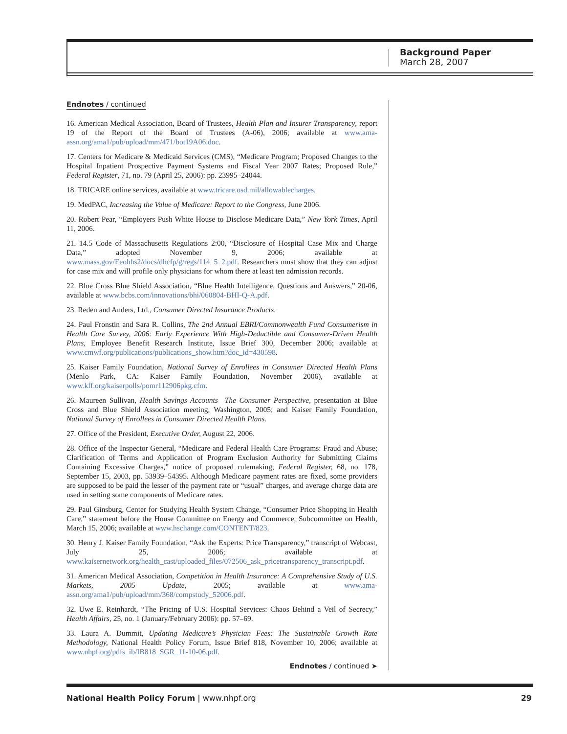Background Paper
March 28, 2007
Endnotes / continued
16. American Medical Association, Board of Trustees, Health Plan and Insurer Transparency, report 19 of the Report of the Board of Trustees (A-06), 2006; available at www.ama-assn.org/ama1/pub/upload/mm/471/bot19A06.doc.
17. Centers for Medicare & Medicaid Services (CMS), “Medicare Program; Proposed Changes to the Hospital Inpatient Prospective Payment Systems and Fiscal Year 2007 Rates; Proposed Rule,” Federal Register, 71, no. 79 (April 25, 2006): pp. 23995–24044.
18. TRICARE online services, available at www.tricare.osd.mil/allowablecharges.
19. MedPAC, Increasing the Value of Medicare: Report to the Congress, June 2006.
20. Robert Pear, “Employers Push White House to Disclose Medicare Data,” New York Times, April 11, 2006.
21. 14.5 Code of Massachusetts Regulations 2:00, “Disclosure of Hospital Case Mix and Charge Data,” adopted November 9, 2006; available at www.mass.gov/Eeohhs2/docs/dhcfp/g/regs/114_5_2.pdf. Researchers must show that they can adjust for case mix and will profile only physicians for whom there at least ten admission records.
22. Blue Cross Blue Shield Association, “Blue Health Intelligence, Questions and Answers,” 20-06, available at www.bcbs.com/innovations/bhi/060804-BHI-Q-A.pdf.
23. Reden and Anders, Ltd., Consumer Directed Insurance Products.
24. Paul Fronstin and Sara R. Collins, The 2nd Annual EBRI/Commonwealth Fund Consumerism in Health Care Survey, 2006: Early Experience With High-Deductible and Consumer-Driven Health Plans, Employee Benefit Research Institute, Issue Brief 300, December 2006; available at www.cmwf.org/publications/publications_show.htm?doc_id=430598.
25. Kaiser Family Foundation, National Survey of Enrollees in Consumer Directed Health Plans (Menlo Park, CA: Kaiser Family Foundation, November 2006), available at www.kff.org/kaiserpolls/pomr112906pkg.cfm.
26. Maureen Sullivan, Health Savings Accounts—The Consumer Perspective, presentation at Blue Cross and Blue Shield Association meeting, Washington, 2005; and Kaiser Family Foundation, National Survey of Enrollees in Consumer Directed Health Plans.
27. Office of the President, Executive Order, August 22, 2006.
28. Office of the Inspector General, “Medicare and Federal Health Care Programs: Fraud and Abuse; Clarification of Terms and Application of Program Exclusion Authority for Submitting Claims Containing Excessive Charges,” notice of proposed rulemaking, Federal Register, 68, no. 178, September 15, 2003, pp. 53939–54395. Although Medicare payment rates are fixed, some providers are supposed to be paid the lesser of the payment rate or “usual” charges, and average charge data are used in setting some components of Medicare rates.
29. Paul Ginsburg, Center for Studying Health System Change, “Consumer Price Shopping in Health Care,” statement before the House Committee on Energy and Commerce, Subcommittee on Health, March 15, 2006; available at www.hschange.com/CONTENT/823.
30. Henry J. Kaiser Family Foundation, “Ask the Experts: Price Transparency,” transcript of Webcast, July 25, 2006; available at www.kaisernetwork.org/health_cast/uploaded_files/072506_ask_pricetransparency_transcript.pdf.
31. American Medical Association, Competition in Health Insurance: A Comprehensive Study of U.S. Markets, 2005 Update, 2005; available at www.ama-assn.org/ama1/pub/upload/mm/368/compstudy_52006.pdf.
32. Uwe E. Reinhardt, “The Pricing of U.S. Hospital Services: Chaos Behind a Veil of Secrecy,” Health Affairs, 25, no. 1 (January/February 2006): pp. 57–69.
33. Laura A. Dummit, Updating Medicare’s Physician Fees: The Sustainable Growth Rate Methodology, National Health Policy Forum, Issue Brief 818, November 10, 2006; available at www.nhpf.org/pdfs_ib/IB818_SGR_11-10-06.pdf.
Endnotes / continued ➤
National Health Policy Forum | www.nhpf.org 29